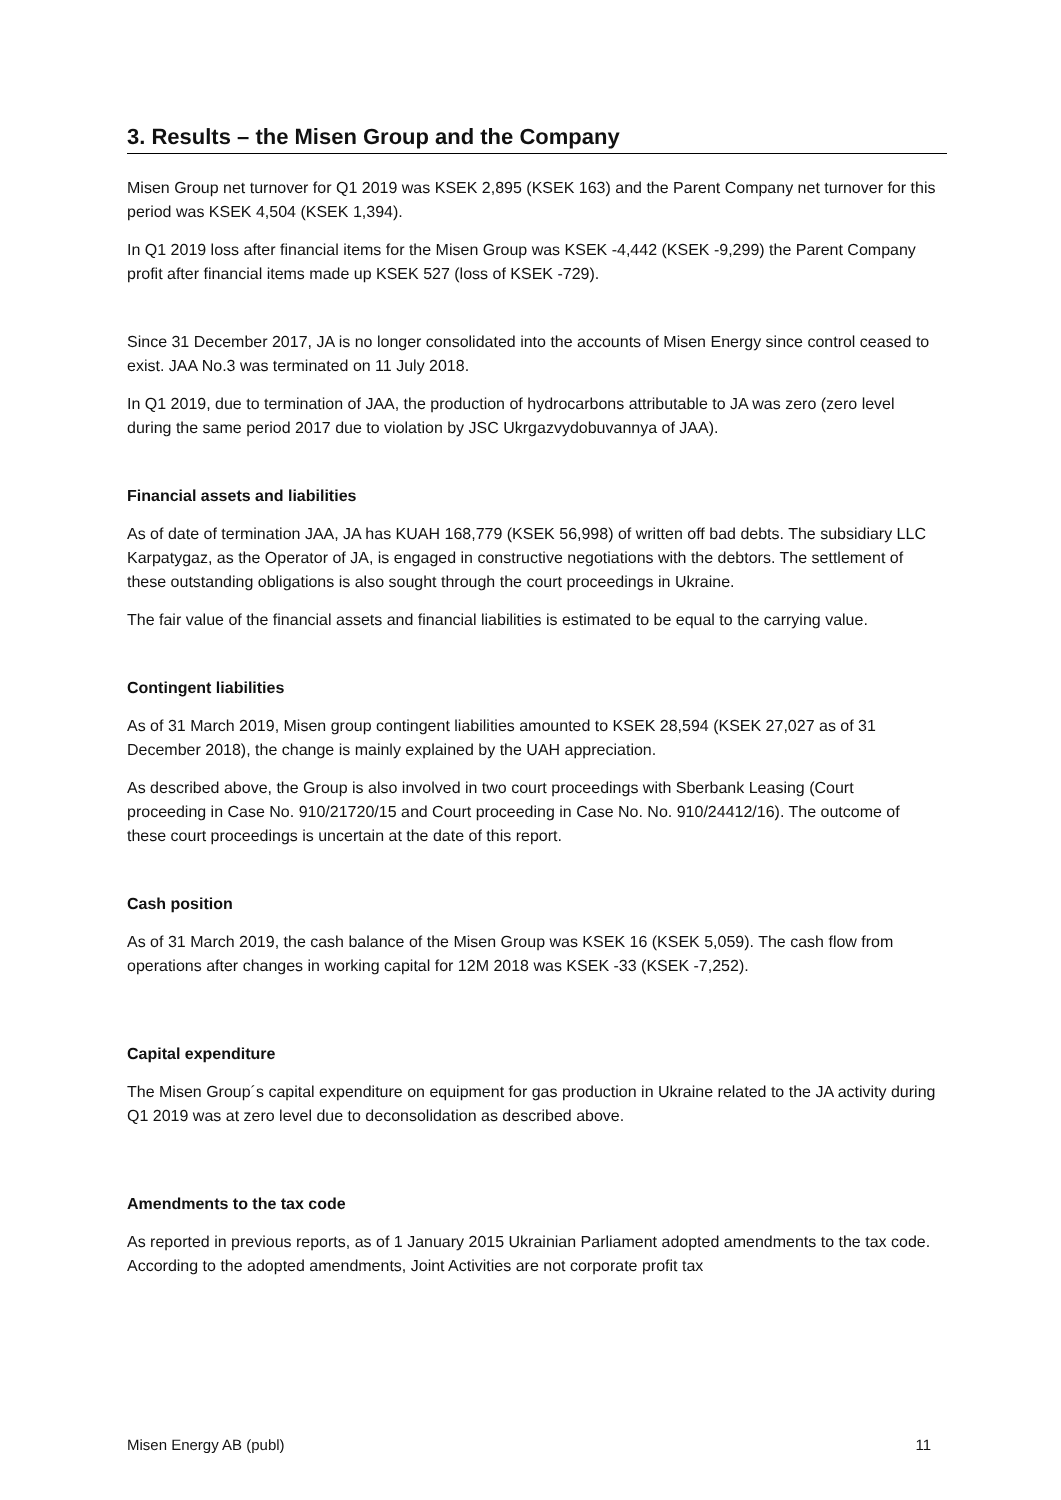3. Results – the Misen Group and the Company
Misen Group net turnover for Q1 2019 was KSEK 2,895 (KSEK 163) and the Parent Company net turnover for this period was KSEK 4,504 (KSEK 1,394).
In Q1 2019 loss after financial items for the Misen Group was KSEK -4,442 (KSEK -9,299) the Parent Company profit after financial items made up KSEK 527 (loss of KSEK -729).
Since 31 December 2017, JA is no longer consolidated into the accounts of Misen Energy since control ceased to exist. JAA No.3 was terminated on 11 July 2018.
In Q1 2019, due to termination of JAA, the production of hydrocarbons attributable to JA was zero (zero level during the same period 2017 due to violation by JSC Ukrgazvydobuvannya of JAA).
Financial assets and liabilities
As of date of termination JAA, JA has KUAH 168,779 (KSEK 56,998) of written off bad debts. The subsidiary LLC Karpatygaz, as the Operator of JA, is engaged in constructive negotiations with the debtors. The settlement of these outstanding obligations is also sought through the court proceedings in Ukraine.
The fair value of the financial assets and financial liabilities is estimated to be equal to the carrying value.
Contingent liabilities
As of 31 March 2019, Misen group contingent liabilities amounted to KSEK 28,594 (KSEK 27,027 as of 31 December 2018), the change is mainly explained by the UAH appreciation.
As described above, the Group is also involved in two court proceedings with Sberbank Leasing (Court proceeding in Case No. 910/21720/15 and Court proceeding in Case No. No. 910/24412/16). The outcome of these court proceedings is uncertain at the date of this report.
Cash position
As of 31 March 2019, the cash balance of the Misen Group was KSEK 16 (KSEK 5,059). The cash flow from operations after changes in working capital for 12M 2018 was KSEK -33 (KSEK -7,252).
Capital expenditure
The Misen Group´s capital expenditure on equipment for gas production in Ukraine related to the JA activity during Q1 2019 was at zero level due to deconsolidation as described above.
Amendments to the tax code
As reported in previous reports, as of 1 January 2015 Ukrainian Parliament adopted amendments to the tax code. According to the adopted amendments, Joint Activities are not corporate profit tax
Misen Energy AB (publ) 11